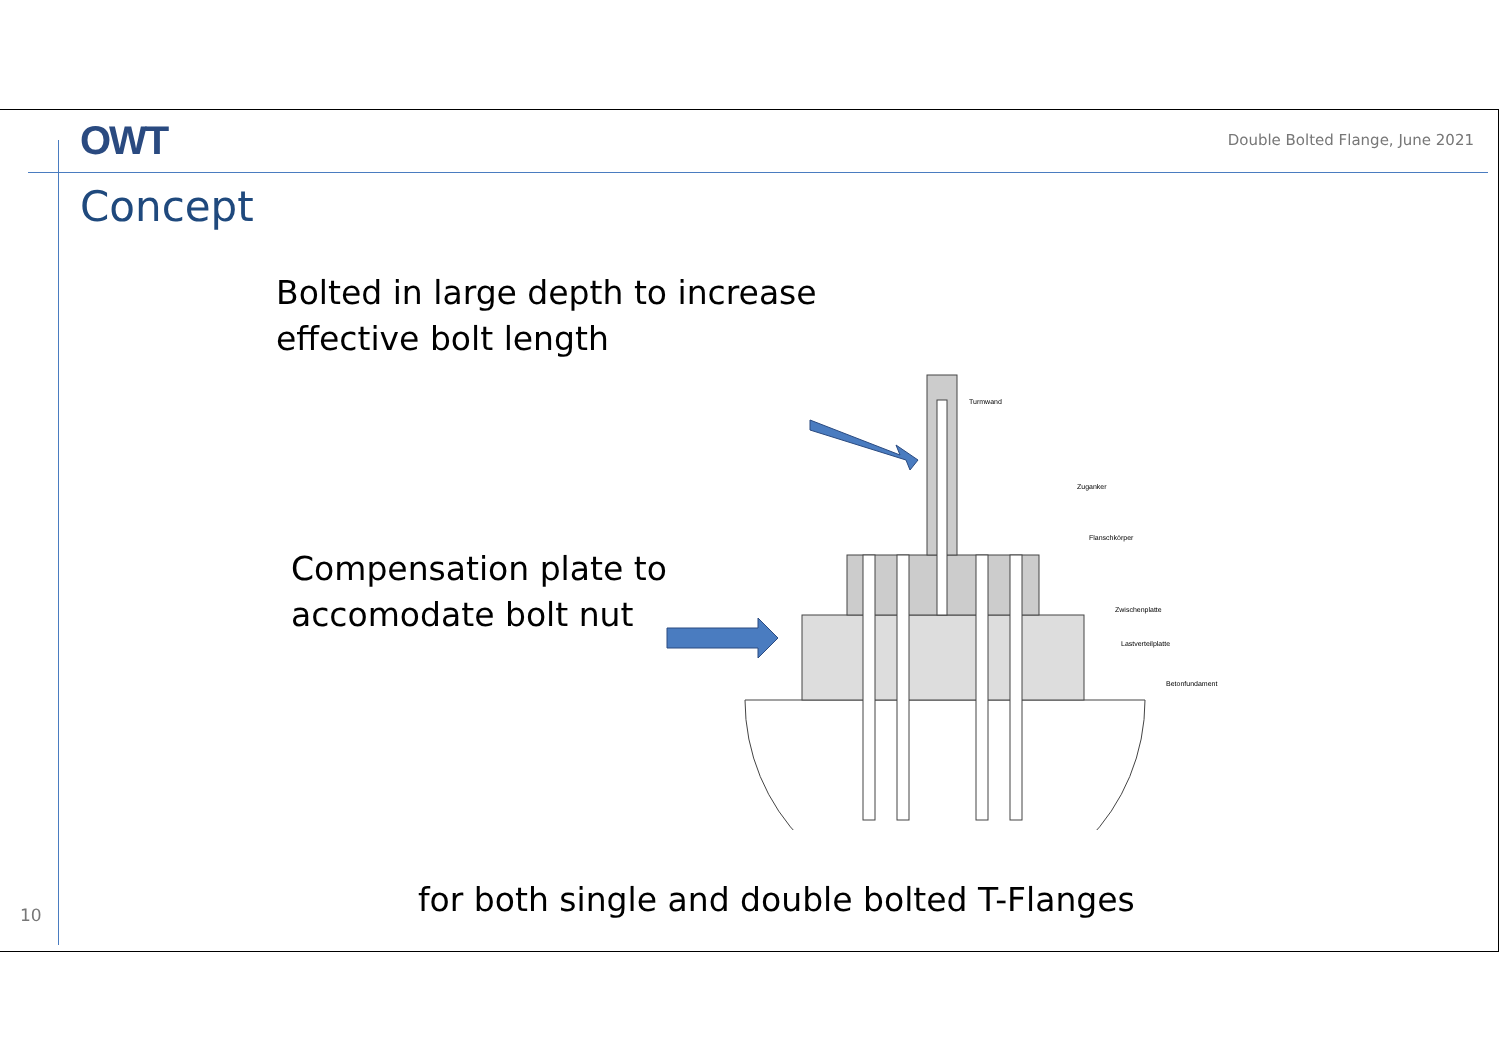OWT
Double Bolted Flange, June 2021
Concept
Bolted in large depth to increase
effective bolt length
Compensation plate to
accomodate bolt nut
Turmwand
Zuganker
Flanschkörper
Zwischenplatte
Lastverteilplatte
Betonfundament
for both single and double bolted T-Flanges
10